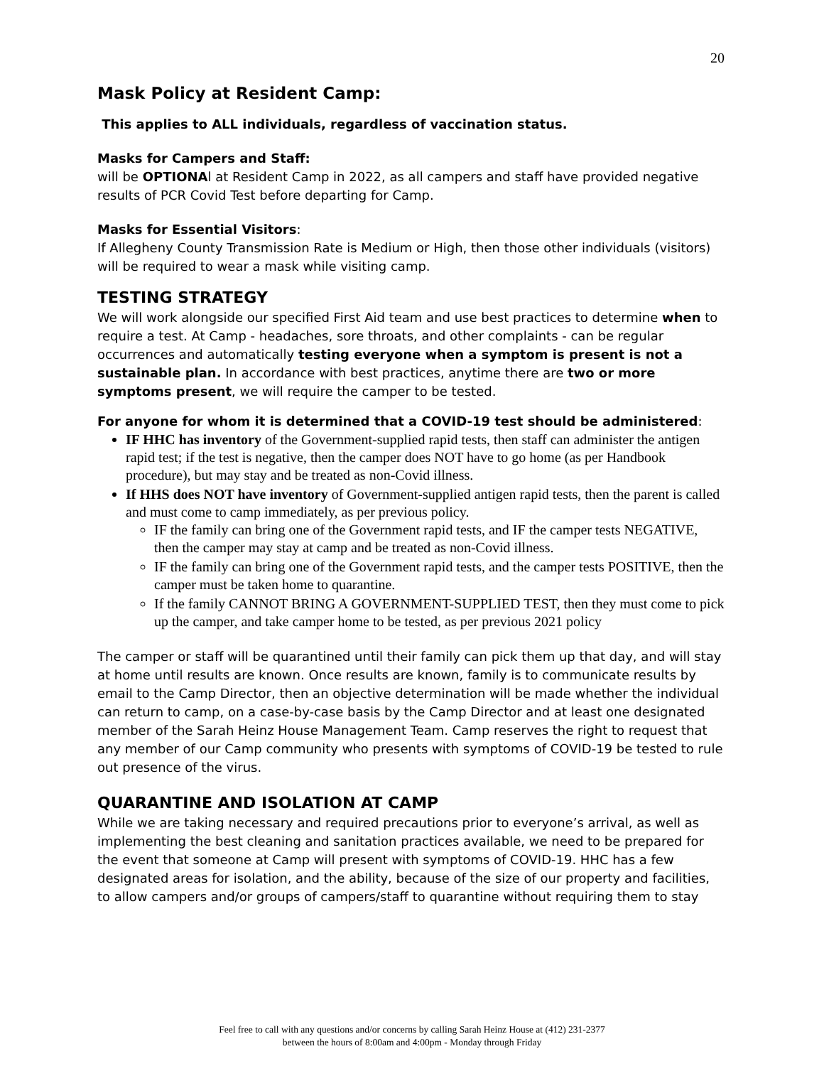20
Mask Policy at Resident Camp:
This applies to ALL individuals, regardless of vaccination status.
Masks for Campers and Staff:
will be OPTIONAl at Resident Camp in 2022, as all campers and staff have provided negative results of PCR Covid Test before departing for Camp.
Masks for Essential Visitors:
If Allegheny County Transmission Rate is Medium or High, then those other individuals (visitors) will be required to wear a mask while visiting camp.
TESTING STRATEGY
We will work alongside our specified First Aid team and use best practices to determine when to require a test. At Camp - headaches, sore throats, and other complaints - can be regular occurrences and automatically testing everyone when a symptom is present is not a sustainable plan. In accordance with best practices, anytime there are two or more symptoms present, we will require the camper to be tested.
For anyone for whom it is determined that a COVID-19 test should be administered:
IF HHC has inventory of the Government-supplied rapid tests, then staff can administer the antigen rapid test; if the test is negative, then the camper does NOT have to go home (as per Handbook procedure), but may stay and be treated as non-Covid illness.
If HHS does NOT have inventory of Government-supplied antigen rapid tests, then the parent is called and must come to camp immediately, as per previous policy.
IF the family can bring one of the Government rapid tests, and IF the camper tests NEGATIVE, then the camper may stay at camp and be treated as non-Covid illness.
IF the family can bring one of the Government rapid tests, and the camper tests POSITIVE, then the camper must be taken home to quarantine.
If the family CANNOT BRING A GOVERNMENT-SUPPLIED TEST, then they must come to pick up the camper, and take camper home to be tested, as per previous 2021 policy
The camper or staff will be quarantined until their family can pick them up that day, and will stay at home until results are known. Once results are known, family is to communicate results by email to the Camp Director, then an objective determination will be made whether the individual can return to camp, on a case-by-case basis by the Camp Director and at least one designated member of the Sarah Heinz House Management Team. Camp reserves the right to request that any member of our Camp community who presents with symptoms of COVID-19 be tested to rule out presence of the virus.
QUARANTINE AND ISOLATION AT CAMP
While we are taking necessary and required precautions prior to everyone’s arrival, as well as implementing the best cleaning and sanitation practices available, we need to be prepared for the event that someone at Camp will present with symptoms of COVID-19. HHC has a few designated areas for isolation, and the ability, because of the size of our property and facilities, to allow campers and/or groups of campers/staff to quarantine without requiring them to stay
Feel free to call with any questions and/or concerns by calling Sarah Heinz House at (412) 231-2377
between the hours of 8:00am and 4:00pm - Monday through Friday